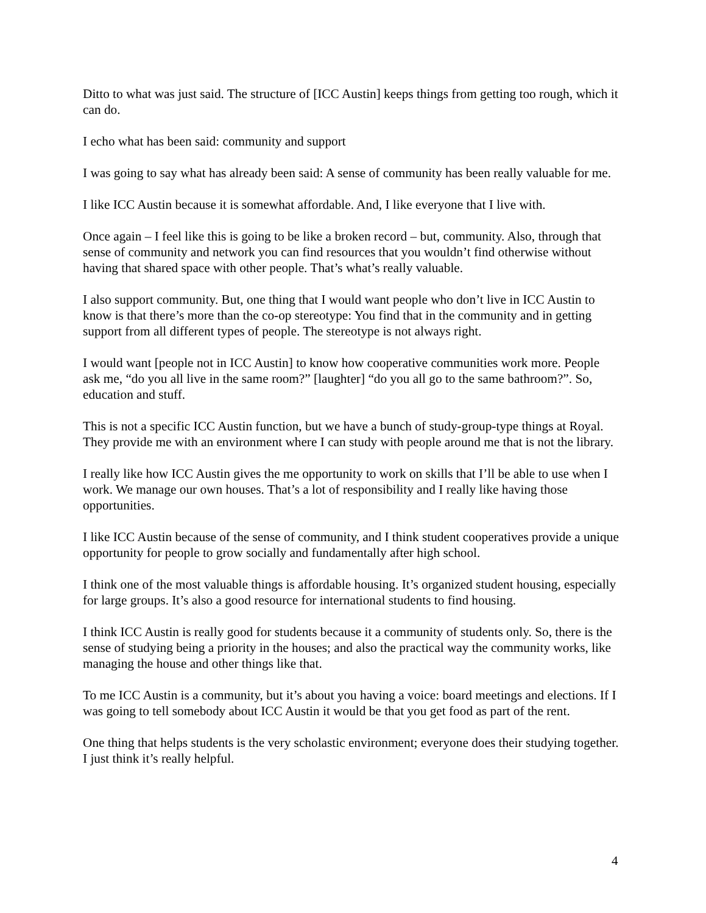Ditto to what was just said. The structure of [ICC Austin] keeps things from getting too rough, which it can do.
I echo what has been said: community and support
I was going to say what has already been said: A sense of community has been really valuable for me.
I like ICC Austin because it is somewhat affordable. And, I like everyone that I live with.
Once again – I feel like this is going to be like a broken record – but, community. Also, through that sense of community and network you can find resources that you wouldn’t find otherwise without having that shared space with other people. That’s what’s really valuable.
I also support community. But, one thing that I would want people who don’t live in ICC Austin to know is that there’s more than the co-op stereotype: You find that in the community and in getting support from all different types of people. The stereotype is not always right.
I would want [people not in ICC Austin] to know how cooperative communities work more. People ask me, “do you all live in the same room?” [laughter] “do you all go to the same bathroom?”. So, education and stuff.
This is not a specific ICC Austin function, but we have a bunch of study-group-type things at Royal. They provide me with an environment where I can study with people around me that is not the library.
I really like how ICC Austin gives the me opportunity to work on skills that I’ll be able to use when I work. We manage our own houses. That’s a lot of responsibility and I really like having those opportunities.
I like ICC Austin because of the sense of community, and I think student cooperatives provide a unique opportunity for people to grow socially and fundamentally after high school.
I think one of the most valuable things is affordable housing. It’s organized student housing, especially for large groups. It’s also a good resource for international students to find housing.
I think ICC Austin is really good for students because it a community of students only. So, there is the sense of studying being a priority in the houses; and also the practical way the community works, like managing the house and other things like that.
To me ICC Austin is a community, but it’s about you having a voice: board meetings and elections. If I was going to tell somebody about ICC Austin it would be that you get food as part of the rent.
One thing that helps students is the very scholastic environment; everyone does their studying together. I just think it’s really helpful.
4